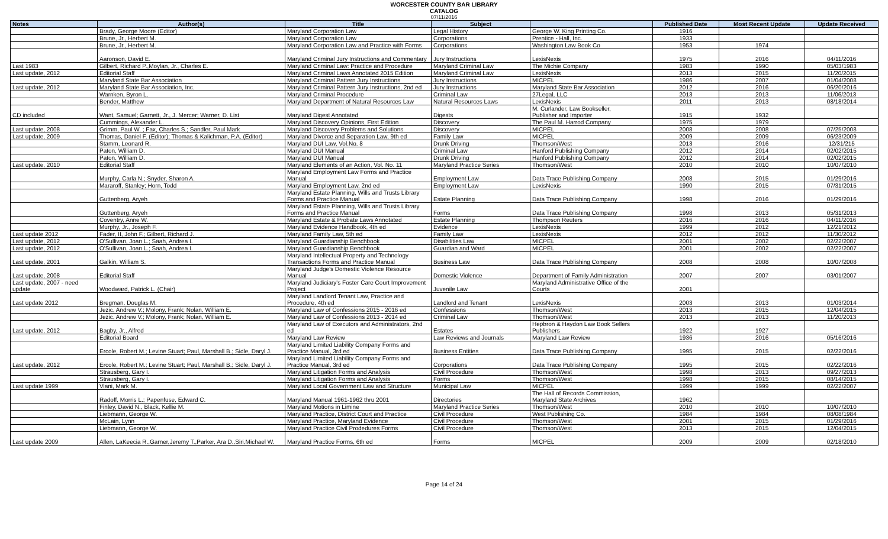WORCESTER COUNTY BAR LIBRARY
CATALOG
07/11/2016
| Notes | Author(s) | Title | Subject | | Published Date | Most Recent Update | Update Received |
| --- | --- | --- | --- | --- | --- | --- | --- |
| | Brady, George Moore (Editor) | Maryland Corporation Law | Legal History | George W. King Printing Co. | 1916 | | |
| | Brune, Jr., Herbert M. | Maryland Corporation Law | Corporations | Prentice - Hall, Inc. | 1933 | | |
| | Brune, Jr., Herbert M. | Maryland Corporation Law and Practice with Forms | Corporations | Washington Law Book Co | 1953 | 1974 | |
| | Aaronson, David E. | Maryland Criminal Jury Instructions and Commentary | Jury Instructions | LexisNexis | 1975 | 2016 | 04/11/2016 |
| Last 1983 | Gilbert, Richard P.,Moylan, Jr., Charles E. | Maryland Criminal Law: Practice and Procedure | Maryland Criminal Law | The Michie Company | 1983 | 1990 | 05/03/1983 |
| Last update, 2012 | Editorial Staff | Maryland Criminal Laws Annotated 2015 Edition | Maryland Criminal Law | LexisNexis | 2013 | 2015 | 11/20/2015 |
| | Maryland State Bar Association | Maryland Criminal Pattern Jury Instructions | Jury Instructions | MICPEL | 1986 | 2007 | 01/04/2008 |
| Last update, 2012 | Maryland State Bar Association, Inc. | Maryland Criminal Pattern Jury Instructions, 2nd ed | Jury Instructions | Maryland State Bar Association | 2012 | 2016 | 06/20/2016 |
| | Warnken, Byron L. | Maryland Criminal Procedure | Criminal Law | 27Legal, LLC | 2013 | 2013 | 11/06/2013 |
| | Bender, Matthew | Maryland Department of Natural Resources Law | Natural Resources Laws | LexisNexis | 2011 | 2013 | 08/18/2014 |
| CD included | Want, Samuel; Garnett, Jr., J. Mercer; Warner, D. List | Maryland Digest Annotated | Digests | M. Curlander, Law Bookseller, Publisher and Importer | 1915 | 1932 | |
| | Cummings, Alexander L. | Maryland Discovery Opinions, First Edition | Discovery | The Paul M. Harrod Company | 1975 | 1979 | |
| Last update, 2008 | Grimm, Paul W. ; Fax, Charles S.; Sandler, Paul Mark | Maryland Discovery Problems and Solutions | Discovery | MICPEL | 2008 | 2008 | 07/25/2008 |
| Last update, 2009 | Thomas, Daniel F. (Editor); Thomas & Kalichman, P.A. (Editor) | Maryland Divorce and Separation Law, 9th ed | Family Law | MICPEL | 2009 | 2009 | 06/23/2009 |
| | Stamm, Leonard R. | Maryland DUI Law, Vol.No. 8 | Drunk Driving | Thomson/West | 2013 | 2016 | 12/31/215 |
| | Paton, William D. | Maryland DUI Manual | Criminal Law | Hanford Publishing Company | 2012 | 2014 | 02/02/2015 |
| | Paton, William D. | Maryland DUI Manual | Drunk Driving | Hanford Publishing Company | 2012 | 2014 | 02/02/2015 |
| Last update, 2010 | Editorial Staff | Maryland Elements of an Action, Vol. No. 11 | Maryland Practice Series | Thomson/West | 2010 | 2010 | 10/07/2010 |
| | Murphy, Carla N.; Snyder, Sharon A. | Maryland Employment Law Forms and Practice Manual | Employment Law | Data Trace Publishing Company | 2008 | 2015 | 01/29/2016 |
| | Mararoff, Stanley; Horn, Todd | Maryland Employment Law, 2nd ed | Employment Law | LexisNexis | 1990 | 2015 | 07/31/2015 |
| | Guttenberg, Aryeh | Maryland Estate Planning, Wills and Trusts Library Forms and Practice Manual | Estate Planning | Data Trace Publishing Company | 1998 | 2016 | 01/29/2016 |
| | Guttenberg, Aryeh | Maryland Estate Planning, Wills and Trusts Library Forms and Practice Manual | Forms | Data Trace Publishing Company | 1998 | 2013 | 05/31/2013 |
| | Coventry, Anne W. | Maryland Estate & Probate Laws Annotated | Estate Planning | Thompson Reuters | 2016 | 2016 | 04/11/2016 |
| | Murphy, Jr., Joseph F. | Maryland Evidence Handbook, 4th ed | Evidence | LexisNexis | 1999 | 2012 | 12/21/2012 |
| Last update 2012 | Fader, II, John F.; Gilbert, Richard J. | Maryland Family Law, 5th ed | Family Law | LexisNexis | 2012 | 2012 | 11/30/2012 |
| Last update, 2012 | O'Sullivan, Joan L.; Saah, Andrea I. | Maryland Guardianship Benchbook | Disabilities Law | MICPEL | 2001 | 2002 | 02/22/2007 |
| Last update, 2012 | O'Sullivan, Joan L.; Saah, Andrea I. | Maryland Guardianship Benchbook | Guardian and Ward | MICPEL | 2001 | 2002 | 02/22/2007 |
| Last update, 2001 | Galkin, William S. | Maryland Intellectual Property and Technology Transactions Forms and Practice Manual | Business Law | Data Trace Publishing Company | 2008 | 2008 | 10/07/2008 |
| Last update, 2008 | Editorial Staff | Maryland Judge's Domestic Violence Resource Manual | Domestic Violence | Department of Family Administration | 2007 | 2007 | 03/01/2007 |
| Last update, 2007 - need update | Woodward, Patrick L. (Chair) | Maryland Judiciary's Foster Care Court Improvement Project | Juvenile Law | Maryland Administrative Office of the Courts | 2001 | | |
| Last update 2012 | Bregman, Douglas M. | Maryland Landlord Tenant Law, Practice and Procedure, 4th ed | Landlord and Tenant | LexisNexis | 2003 | 2013 | 01/03/2014 |
| | Jezic, Andrew V.; Molony, Frank; Nolan, William E. | Maryland Law of Confessions 2015 - 2016 ed | Confessions | Thomson/West | 2013 | 2015 | 12/04/2015 |
| | Jezic, Andrew V.; Molony, Frank; Nolan, William E. | Maryland Law of Confessions 2013 - 2014 ed | Criminal Law | Thomson/West | 2013 | 2013 | 11/20/2013 |
| Last update, 2012 | Bagby, Jr., Alfred | Maryland Law of Executors and Administrators, 2nd ed | Estates | Hepbron & Haydon Law Book Sellers Publishers | 1922 | 1927 | |
| | Editorial Board | Maryland Law Review | Law Reviews and Journals | Maryland Law Review | 1936 | 2016 | 05/16/2016 |
| | Ercole, Robert M.; Levine Stuart; Paul, Marshall B.; Sidle, Daryl J. | Maryland Limited Liability Company Forms and Practice Manual, 3rd ed | Business Entities | Data Trace Publishing Company | 1995 | 2015 | 02/22/2016 |
| Last update, 2012 | Ercole, Robert M.; Levine Stuart; Paul, Marshall B.; Sidle, Daryl J. | Maryland Limited Liability Company Forms and Practice Manual, 3rd ed | Corporations | Data Trace Publishing Company | 1995 | 2015 | 02/22/2016 |
| | Strausberg, Gary I. | Maryland Litigation Forms and Analysis | Civil Procedure | Thomson/West | 1998 | 2013 | 09/27/2013 |
| | Strausberg, Gary I. | Maryland Litigation Forms and Analysis | Forms | Thomson/West | 1998 | 2015 | 08/14/2015 |
| Last update 1999 | Viani, Mark M. | Maryland Local Government Law and Structure | Municipal Law | MICPEL | 1999 | 1999 | 02/22/2007 |
| | Radoff, Morris L.; Papenfuse, Edward C. | Maryland Manual 1961-1962 thru 2001 | Directories | The Hall of Records Commission, Maryland State Archives | 1962 | | |
| | Finley, David N., Black, Kellie M. | Maryland Motions in Limine | Maryland Practice Series | Thomson/West | 2010 | 2010 | 10/07/2010 |
| | Liebmann, George W. | Maryland Practice, District Court and Practice | Civil Procedure | West Publishing Co. | 1984 | 1984 | 08/08/1984 |
| | McLain, Lynn | Maryland Practice, Maryland Evidence | Civil Procedure | Thomson/West | 2001 | 2015 | 01/29/2016 |
| | Liebmann, George W. | Maryland Practice Civil Prodedures Forms | Civil Procedure | Thomson/West | 2013 | 2015 | 12/04/2015 |
| Last update 2009 | Allen, LaKeecia R.,Garner,Jeremy T.,Parker, Ara D.,Siri,Michael W. | Maryland Practice Forms, 6th ed | Forms | MICPEL | 2009 | 2009 | 02/18/2010 |
Page 14 of 24